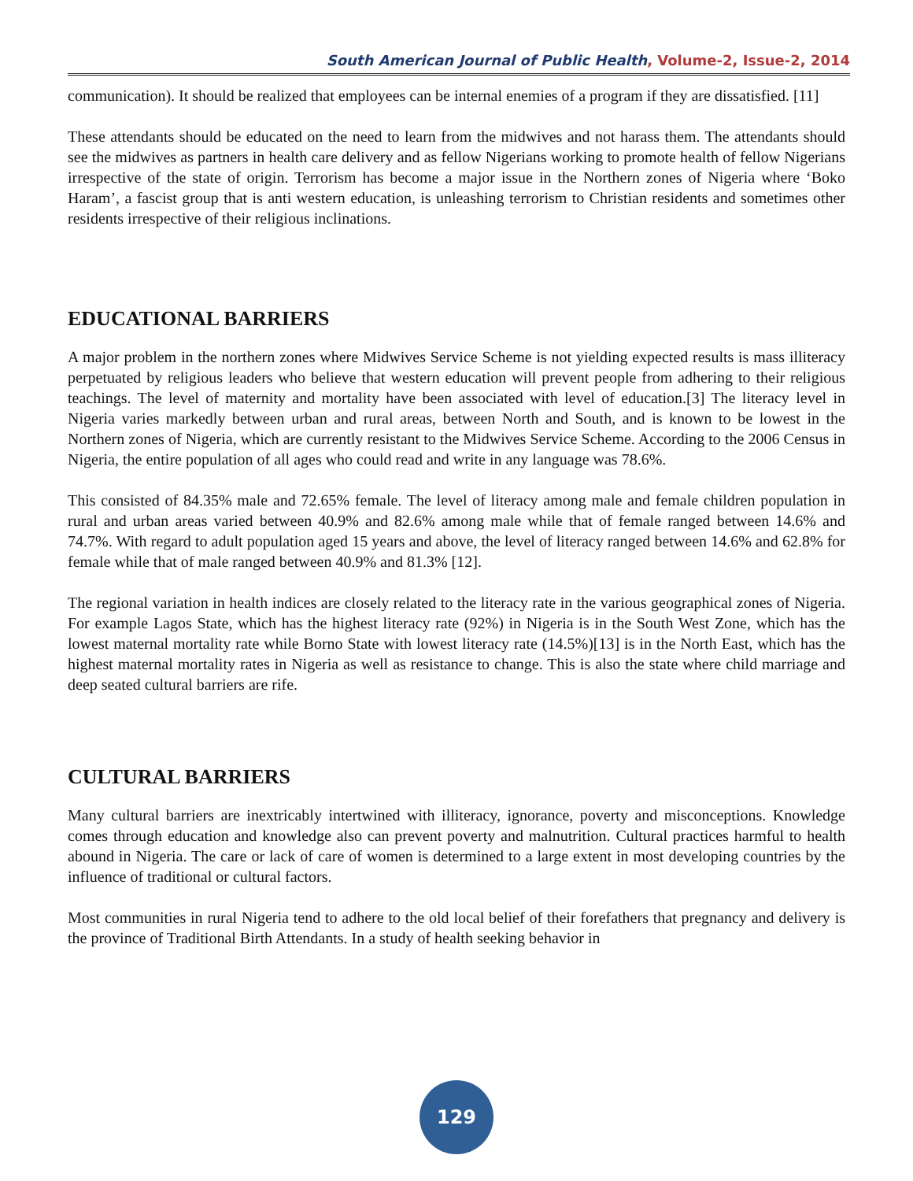South American Journal of Public Health, Volume-2, Issue-2, 2014
communication). It should be realized that employees can be internal enemies of a program if they are dissatisfied. [11]
These attendants should be educated on the need to learn from the midwives and not harass them. The attendants should see the midwives as partners in health care delivery and as fellow Nigerians working to promote health of fellow Nigerians irrespective of the state of origin. Terrorism has become a major issue in the Northern zones of Nigeria where ‘Boko Haram’, a fascist group that is anti western education, is unleashing terrorism to Christian residents and sometimes other residents irrespective of their religious inclinations.
EDUCATIONAL BARRIERS
A major problem in the northern zones where Midwives Service Scheme is not yielding expected results is mass illiteracy perpetuated by religious leaders who believe that western education will prevent people from adhering to their religious teachings. The level of maternity and mortality have been associated with level of education.[3] The literacy level in Nigeria varies markedly between urban and rural areas, between North and South, and is known to be lowest in the Northern zones of Nigeria, which are currently resistant to the Midwives Service Scheme. According to the 2006 Census in Nigeria, the entire population of all ages who could read and write in any language was 78.6%.
This consisted of 84.35% male and 72.65% female. The level of literacy among male and female children population in rural and urban areas varied between 40.9% and 82.6% among male while that of female ranged between 14.6% and 74.7%. With regard to adult population aged 15 years and above, the level of literacy ranged between 14.6% and 62.8% for female while that of male ranged between 40.9% and 81.3% [12].
The regional variation in health indices are closely related to the literacy rate in the various geographical zones of Nigeria. For example Lagos State, which has the highest literacy rate (92%) in Nigeria is in the South West Zone, which has the lowest maternal mortality rate while Borno State with lowest literacy rate (14.5%)[13] is in the North East, which has the highest maternal mortality rates in Nigeria as well as resistance to change. This is also the state where child marriage and deep seated cultural barriers are rife.
CULTURAL BARRIERS
Many cultural barriers are inextricably intertwined with illiteracy, ignorance, poverty and misconceptions. Knowledge comes through education and knowledge also can prevent poverty and malnutrition. Cultural practices harmful to health abound in Nigeria. The care or lack of care of women is determined to a large extent in most developing countries by the influence of traditional or cultural factors.
Most communities in rural Nigeria tend to adhere to the old local belief of their forefathers that pregnancy and delivery is the province of Traditional Birth Attendants. In a study of health seeking behavior in
129